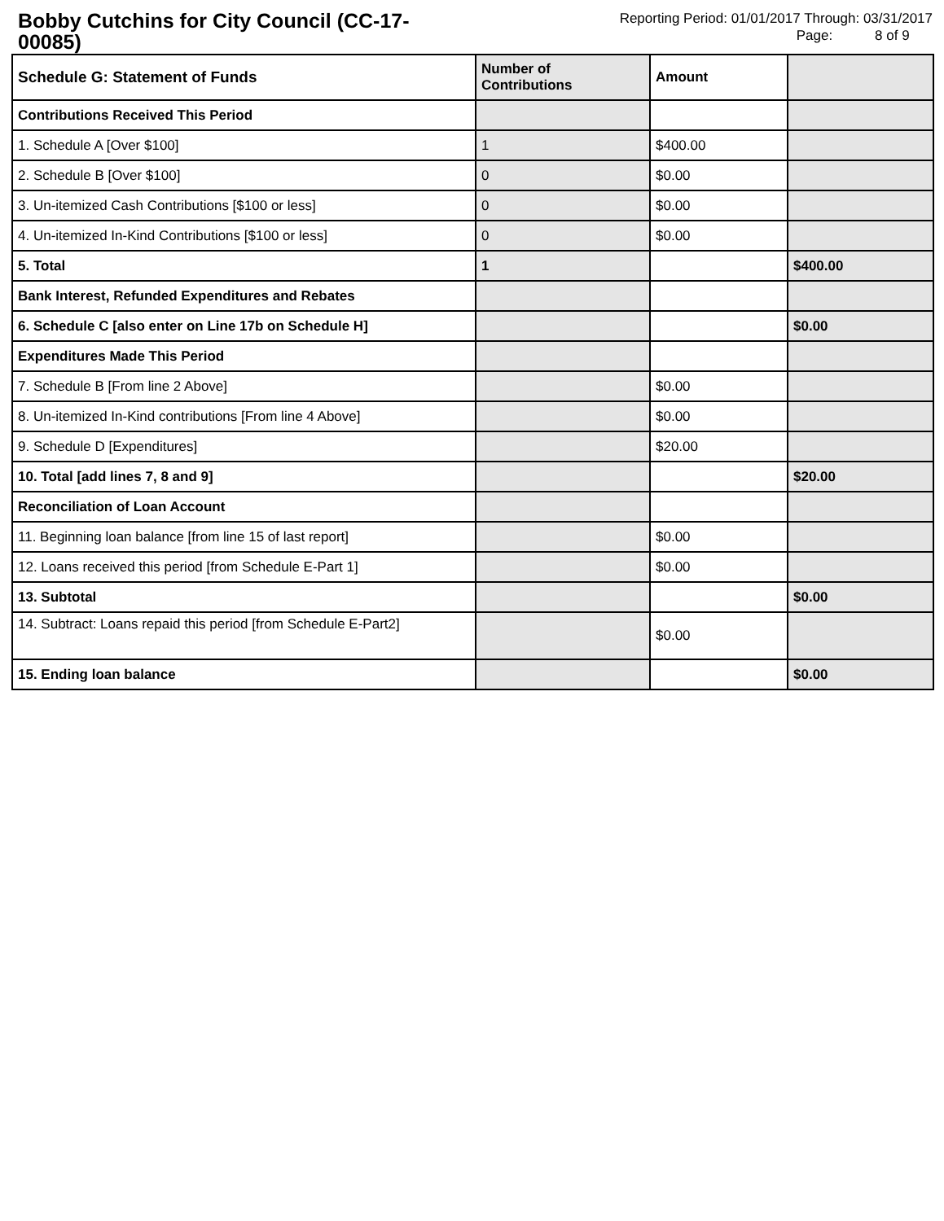Bobby Cutchins for City Council (CC-17-00085)
Reporting Period: 01/01/2017 Through: 03/31/2017
Page: 8 of 9
| Schedule G: Statement of Funds | Number of Contributions | Amount | |
| --- | --- | --- | --- |
| Contributions Received This Period | | | |
| 1. Schedule A [Over $100] | 1 | $400.00 | |
| 2. Schedule B [Over $100] | 0 | $0.00 | |
| 3. Un-itemized Cash Contributions [$100 or less] | 0 | $0.00 | |
| 4. Un-itemized In-Kind Contributions [$100 or less] | 0 | $0.00 | |
| 5. Total | 1 | | $400.00 |
| Bank Interest, Refunded Expenditures and Rebates | | | |
| 6. Schedule C [also enter on Line 17b on Schedule H] | | | $0.00 |
| Expenditures Made This Period | | | |
| 7. Schedule B [From line 2 Above] | | $0.00 | |
| 8. Un-itemized In-Kind contributions [From line 4 Above] | | $0.00 | |
| 9. Schedule D [Expenditures] | | $20.00 | |
| 10. Total [add lines 7, 8 and 9] | | | $20.00 |
| Reconciliation of Loan Account | | | |
| 11. Beginning loan balance [from line 15 of last report] | | $0.00 | |
| 12. Loans received this period [from Schedule E-Part 1] | | $0.00 | |
| 13. Subtotal | | | $0.00 |
| 14. Subtract: Loans repaid this period [from Schedule E-Part2] | | $0.00 | |
| 15. Ending loan balance | | | $0.00 |